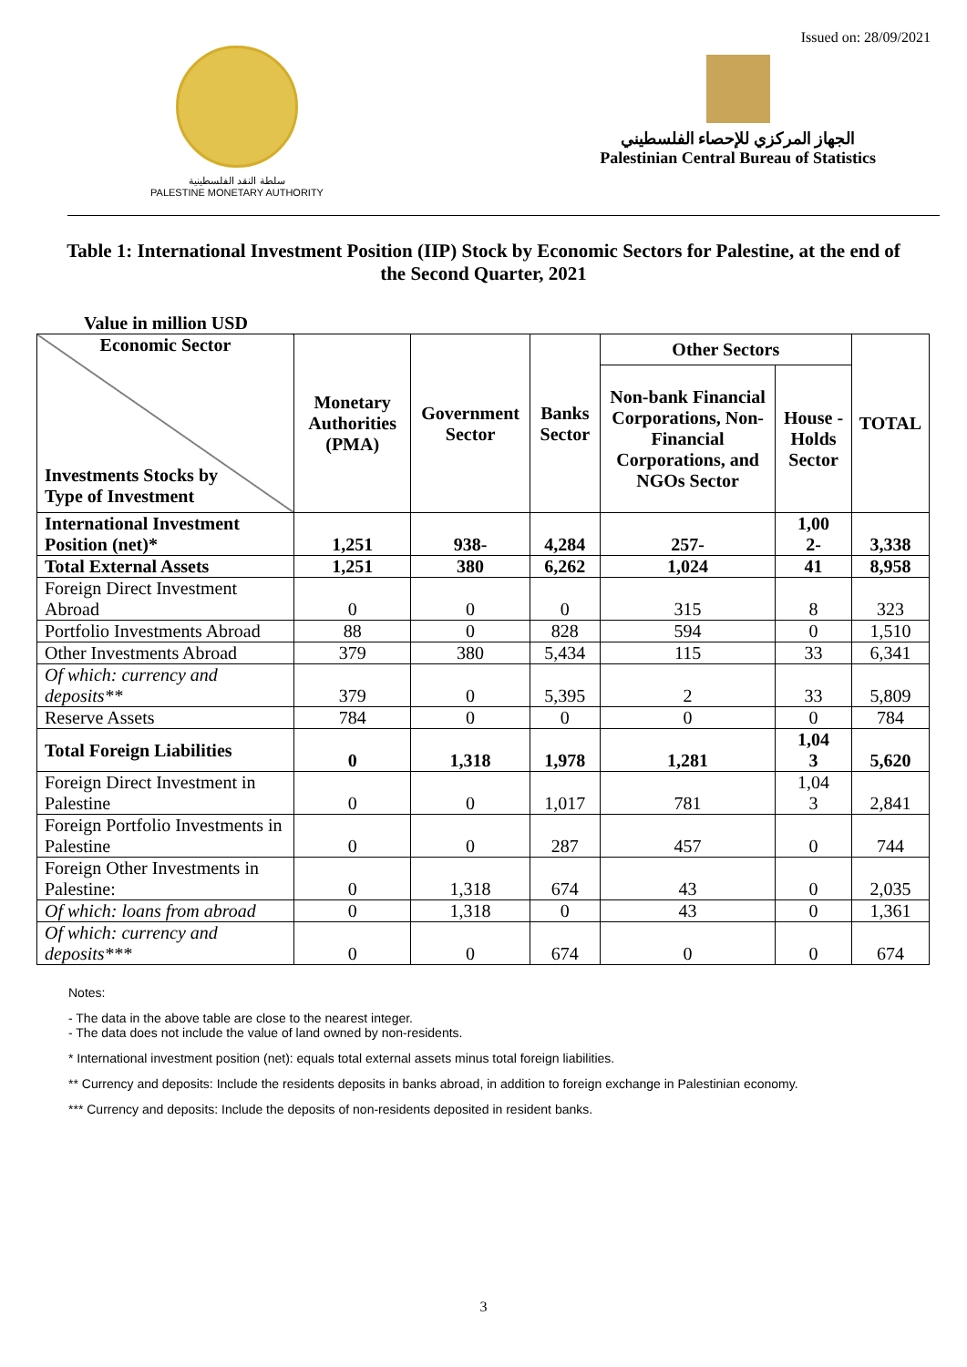Issued on: 28/09/2021
سلطة النقد الفلسطينية
PALESTINE MONETARY AUTHORITY
الجهاز المركزي للإحصاء الفلسطيني
Palestinian Central Bureau of Statistics
Table 1: International Investment Position (IIP) Stock by Economic Sectors for Palestine, at the end of the Second Quarter, 2021
Value in million USD
| Economic Sector Investments Stocks by Type of Investment | Monetary Authorities (PMA) | Government Sector | Banks Sector | Other Sectors | | TOTAL |
| --- | --- | --- | --- | --- | --- | --- |
| | | | | Non-bank Financial Corporations, Non-Financial Corporations, and NGOs Sector | House - Holds Sector | |
| International Investment Position (net)* | 1,251 | 938- | 4,284 | 257- | 1,00 2- | 3,338 |
| Total External Assets | 1,251 | 380 | 6,262 | 1,024 | 41 | 8,958 |
| Foreign Direct Investment Abroad | 0 | 0 | 0 | 315 | 8 | 323 |
| Portfolio Investments Abroad | 88 | 0 | 828 | 594 | 0 | 1,510 |
| Other Investments Abroad | 379 | 380 | 5,434 | 115 | 33 | 6,341 |
| Of which: currency and deposits** | 379 | 0 | 5,395 | 2 | 33 | 5,809 |
| Reserve Assets | 784 | 0 | 0 | 0 | 0 | 784 |
| Total Foreign Liabilities | 0 | 1,318 | 1,978 | 1,281 | 1,04 3 | 5,620 |
| Foreign Direct Investment in Palestine | 0 | 0 | 1,017 | 781 | 1,04 3 | 2,841 |
| Foreign Portfolio Investments in Palestine | 0 | 0 | 287 | 457 | 0 | 744 |
| Foreign Other Investments in Palestine: | 0 | 1,318 | 674 | 43 | 0 | 2,035 |
| Of which: loans from abroad | 0 | 1,318 | 0 | 43 | 0 | 1,361 |
| Of which: currency and deposits*** | 0 | 0 | 674 | 0 | 0 | 674 |
Notes:
- The data in the above table are close to the nearest integer.
- The data does not include the value of land owned by non-residents.
* International investment position (net): equals total external assets minus total foreign liabilities.
** Currency and deposits: Include the residents deposits in banks abroad, in addition to foreign exchange in Palestinian economy.
*** Currency and deposits: Include the deposits of non-residents deposited in resident banks.
3